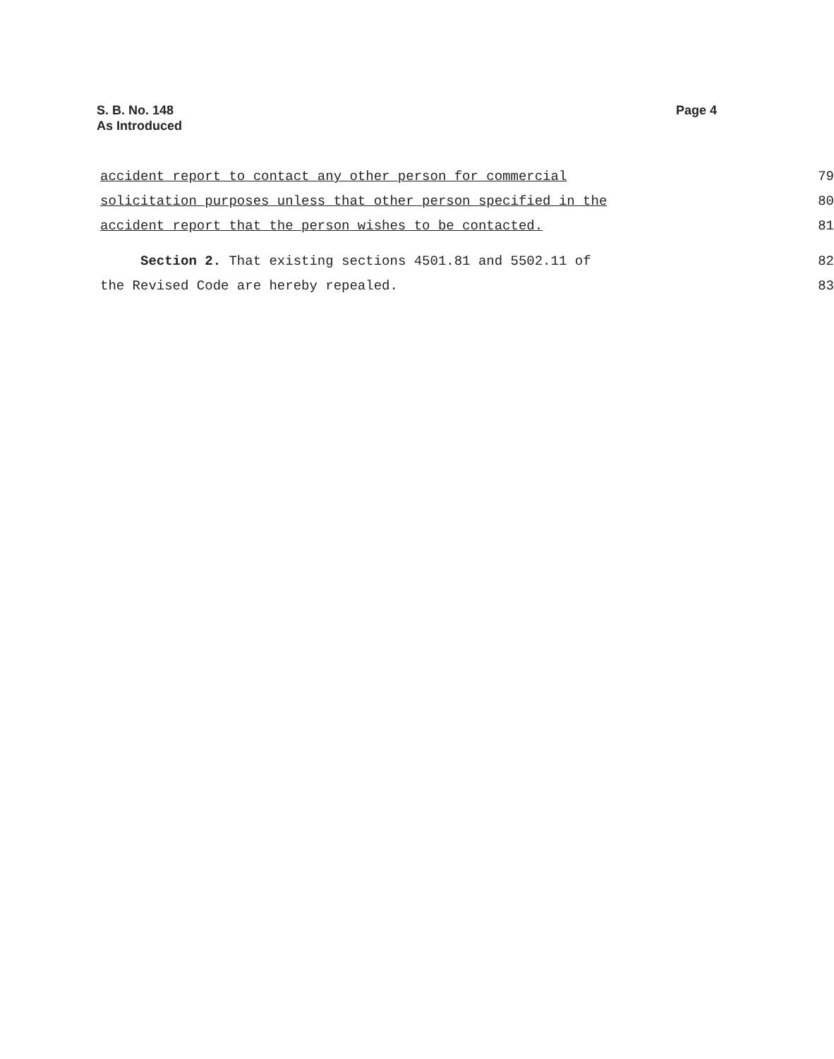S. B. No. 148
As Introduced
Page 4
accident report to contact any other person for commercial
79
solicitation purposes unless that other person specified in the
80
accident report that the person wishes to be contacted.
81
Section 2. That existing sections 4501.81 and 5502.11 of
82
the Revised Code are hereby repealed.
83